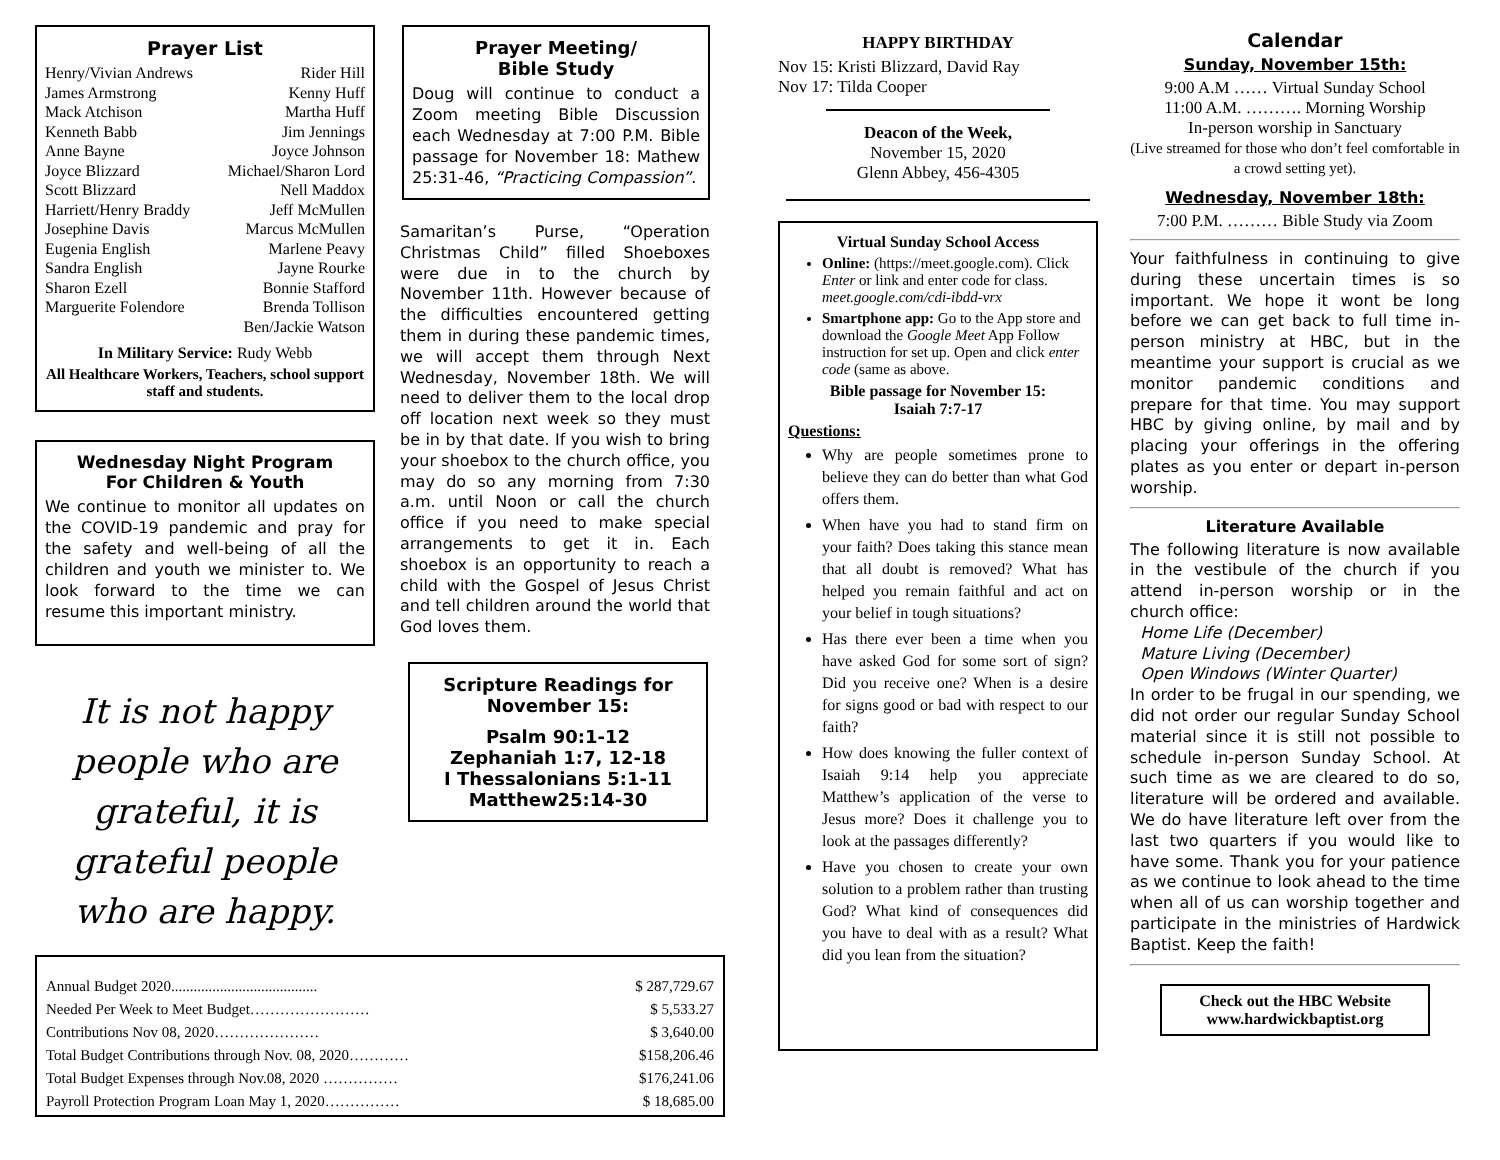Prayer List
| Henry/Vivian Andrews | Rider Hill |
| James Armstrong | Kenny Huff |
| Mack Atchison | Martha Huff |
| Kenneth Babb | Jim Jennings |
| Anne Bayne | Joyce Johnson |
| Joyce Blizzard | Michael/Sharon Lord |
| Scott Blizzard | Nell Maddox |
| Harriett/Henry Braddy | Jeff McMullen |
| Josephine Davis | Marcus McMullen |
| Eugenia English | Marlene Peavy |
| Sandra English | Jayne Rourke |
| Sharon Ezell | Bonnie Stafford |
| Marguerite Folendore | Brenda Tollison |
| | Ben/Jackie Watson |
In Military Service: Rudy Webb
All Healthcare Workers, Teachers, school support staff and students.
Wednesday Night Program
For Children & Youth
We continue to monitor all updates on the COVID-19 pandemic and pray for the safety and well-being of all the children and youth we minister to. We look forward to the time we can resume this important ministry.
It is not happy people who are grateful, it is grateful people who are happy.
Prayer Meeting/
Bible Study
Doug will continue to conduct a Zoom meeting Bible Discussion each Wednesday at 7:00 P.M. Bible passage for November 18: Mathew 25:31-46, “Practicing Compassion”.
Samaritan’s Purse, “Operation Christmas Child” filled Shoeboxes were due in to the church by November 11th. However because of the difficulties encountered getting them in during these pandemic times, we will accept them through Next Wednesday, November 18th. We will need to deliver them to the local drop off location next week so they must be in by that date. If you wish to bring your shoebox to the church office, you may do so any morning from 7:30 a.m. until Noon or call the church office if you need to make special arrangements to get it in. Each shoebox is an opportunity to reach a child with the Gospel of Jesus Christ and tell children around the world that God loves them.
Scripture Readings for November 15:
Psalm 90:1-12
Zephaniah 1:7, 12-18
I Thessalonians 5:1-11
Matthew25:14-30
| Annual Budget 2020....................................... | $ 287,729.67 |
| Needed Per Week to Meet Budget…………………… | $ 5,533.27 |
| Contributions Nov 08, 2020………………… | $ 3,640.00 |
| Total Budget Contributions through Nov. 08, 2020………… | $158,206.46 |
| Total Budget Expenses through Nov.08, 2020 …………… | $176,241.06 |
| Payroll Protection Program Loan May 1, 2020…………… | $ 18,685.00 |
HAPPY BIRTHDAY
Nov 15: Kristi Blizzard, David Ray
Nov 17: Tilda Cooper
Deacon of the Week,
November 15, 2020
Glenn Abbey, 456-4305
Virtual Sunday School Access
Online: (https://meet.google.com). Click Enter or link and enter code for class.
meet.google.com/cdi-ibdd-vrx
Smartphone app: Go to the App store and download the Google Meet App Follow instruction for set up. Open and click enter code (same as above.
Bible passage for November 15:
Isaiah 7:7-17
Questions:
Why are people sometimes prone to believe they can do better than what God offers them.
When have you had to stand firm on your faith? Does taking this stance mean that all doubt is removed? What has helped you remain faithful and act on your belief in tough situations?
Has there ever been a time when you have asked God for some sort of sign? Did you receive one? When is a desire for signs good or bad with respect to our faith?
How does knowing the fuller context of Isaiah 9:14 help you appreciate Matthew’s application of the verse to Jesus more? Does it challenge you to look at the passages differently?
Have you chosen to create your own solution to a problem rather than trusting God? What kind of consequences did you have to deal with as a result? What did you lean from the situation?
Calendar
Sunday, November 15th:
9:00 A.M …… Virtual Sunday School
11:00 A.M. ………. Morning Worship
In-person worship in Sanctuary
(Live streamed for those who don’t feel comfortable in a crowd setting yet).
Wednesday, November 18th:
7:00 P.M. ……… Bible Study via Zoom
Your faithfulness in continuing to give during these uncertain times is so important. We hope it wont be long before we can get back to full time in-person ministry at HBC, but in the meantime your support is crucial as we monitor pandemic conditions and prepare for that time. You may support HBC by giving online, by mail and by placing your offerings in the offering plates as you enter or depart in-person worship.
Literature Available
The following literature is now available in the vestibule of the church if you attend in-person worship or in the church office:
Home Life (December)
Mature Living (December)
Open Windows (Winter Quarter)
In order to be frugal in our spending, we did not order our regular Sunday School material since it is still not possible to schedule in-person Sunday School. At such time as we are cleared to do so, literature will be ordered and available. We do have literature left over from the last two quarters if you would like to have some. Thank you for your patience as we continue to look ahead to the time when all of us can worship together and participate in the ministries of Hardwick Baptist. Keep the faith!
Check out the HBC Website
www.hardwickbaptist.org